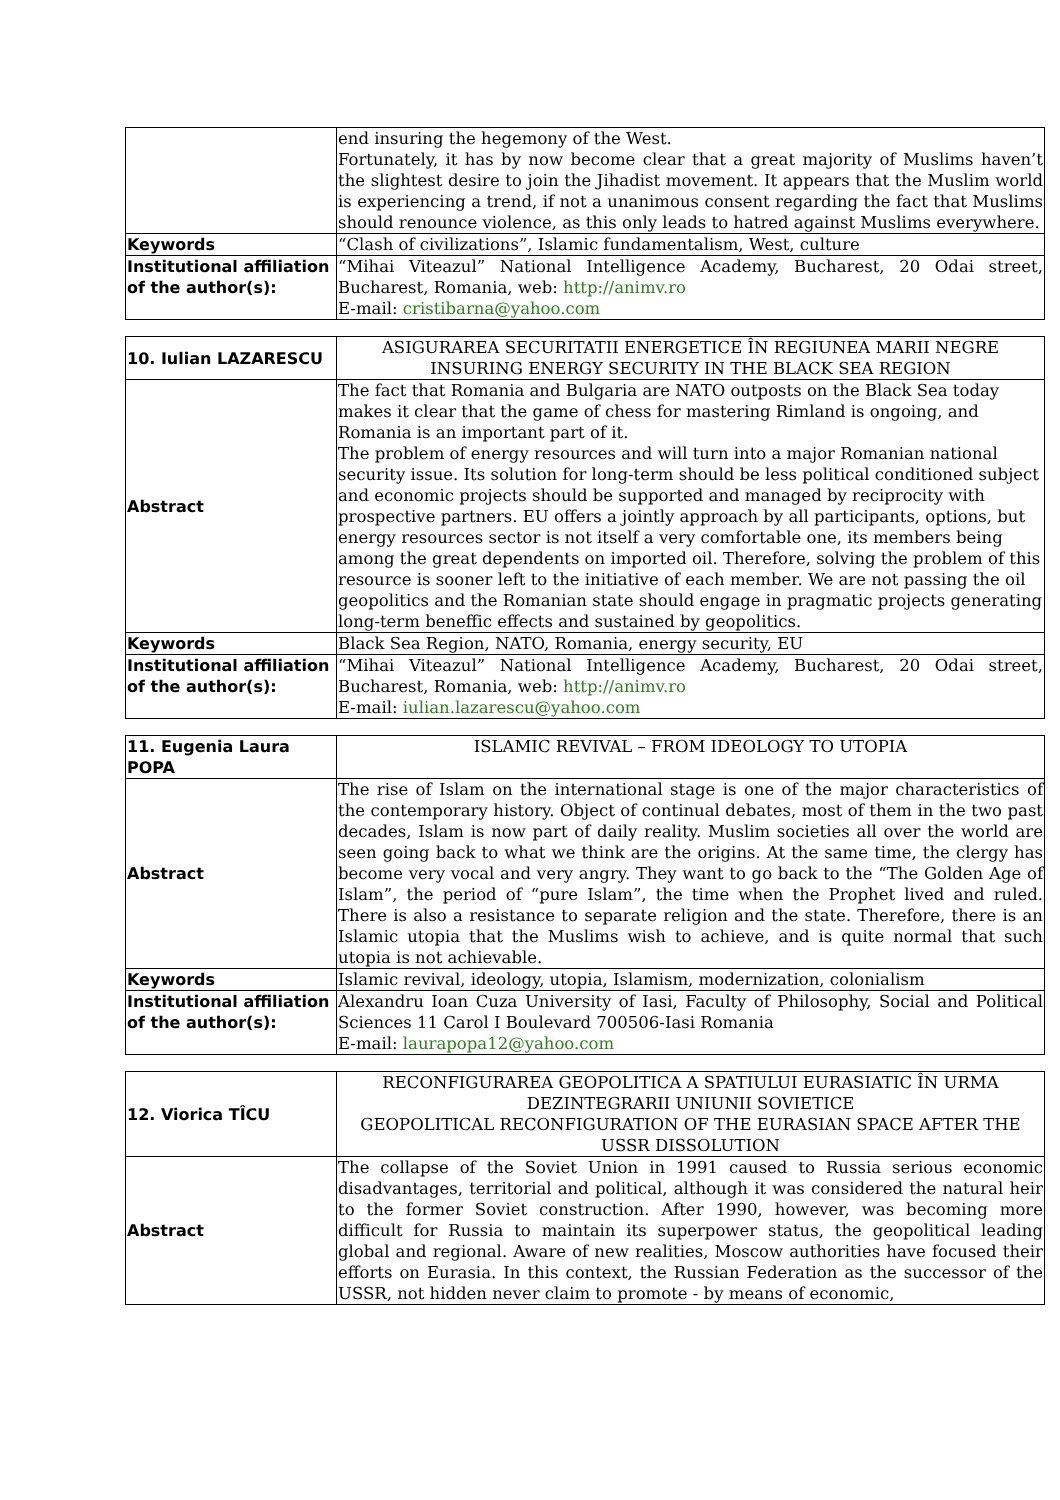| | end insuring the hegemony of the West. Fortunately, it has by now become clear that a great majority of Muslims haven’t the slightest desire to join the Jihadist movement. It appears that the Muslim world is experiencing a trend, if not a unanimous consent regarding the fact that Muslims should renounce violence, as this only leads to hatred against Muslims everywhere. |
| Keywords | “Clash of civilizations”, Islamic fundamentalism, West, culture |
| Institutional affiliation of the author(s): | “Mihai Viteazul” National Intelligence Academy, Bucharest, 20 Odai street, Bucharest, Romania, web: http://animv.ro E-mail: cristibarna@yahoo.com |
| 10. Iulian LAZARESCU | ASIGURAREA SECURITATII ENERGETICE ÎN REGIUNEA MARII NEGRE INSURING ENERGY SECURITY IN THE BLACK SEA REGION |
| Abstract | The fact that Romania and Bulgaria are NATO outposts on the Black Sea today makes it clear that the game of chess for mastering Rimland is ongoing, and Romania is an important part of it. The problem of energy resources and will turn into a major Romanian national security issue. Its solution for long-term should be less political conditioned subject and economic projects should be supported and managed by reciprocity with prospective partners. EU offers a jointly approach by all participants, options, but energy resources sector is not itself a very comfortable one, its members being among the great dependents on imported oil. Therefore, solving the problem of this resource is sooner left to the initiative of each member. We are not passing the oil geopolitics and the Romanian state should engage in pragmatic projects generating long-term beneffic effects and sustained by geopolitics. |
| Keywords | Black Sea Region, NATO, Romania, energy security, EU |
| Institutional affiliation of the author(s): | “Mihai Viteazul” National Intelligence Academy, Bucharest, 20 Odai street, Bucharest, Romania, web: http://animv.ro E-mail: iulian.lazarescu@yahoo.com |
| 11. Eugenia Laura POPA | ISLAMIC REVIVAL – FROM IDEOLOGY TO UTOPIA |
| Abstract | The rise of Islam on the international stage is one of the major characteristics of the contemporary history. Object of continual debates, most of them in the two past decades, Islam is now part of daily reality. Muslim societies all over the world are seen going back to what we think are the origins. At the same time, the clergy has become very vocal and very angry. They want to go back to the “The Golden Age of Islam”, the period of “pure Islam”, the time when the Prophet lived and ruled. There is also a resistance to separate religion and the state. Therefore, there is an Islamic utopia that the Muslims wish to achieve, and is quite normal that such utopia is not achievable. |
| Keywords | Islamic revival, ideology, utopia, Islamism, modernization, colonialism |
| Institutional affiliation of the author(s): | Alexandru Ioan Cuza University of Iasi, Faculty of Philosophy, Social and Political Sciences 11 Carol I Boulevard 700506-Iasi Romania E-mail: laurapopa12@yahoo.com |
| 12. Viorica TÎCU | RECONFIGURAREA GEOPOLITICA A SPATIULUI EURASIATIC ÎN URMA DEZINTEGRARII UNIUNII SOVIETICE GEOPOLITICAL RECONFIGURATION OF THE EURASIAN SPACE AFTER THE USSR DISSOLUTION |
| Abstract | The collapse of the Soviet Union in 1991 caused to Russia serious economic disadvantages, territorial and political, although it was considered the natural heir to the former Soviet construction. After 1990, however, was becoming more difficult for Russia to maintain its superpower status, the geopolitical leading global and regional. Aware of new realities, Moscow authorities have focused their efforts on Eurasia. In this context, the Russian Federation as the successor of the USSR, not hidden never claim to promote - by means of economic, |